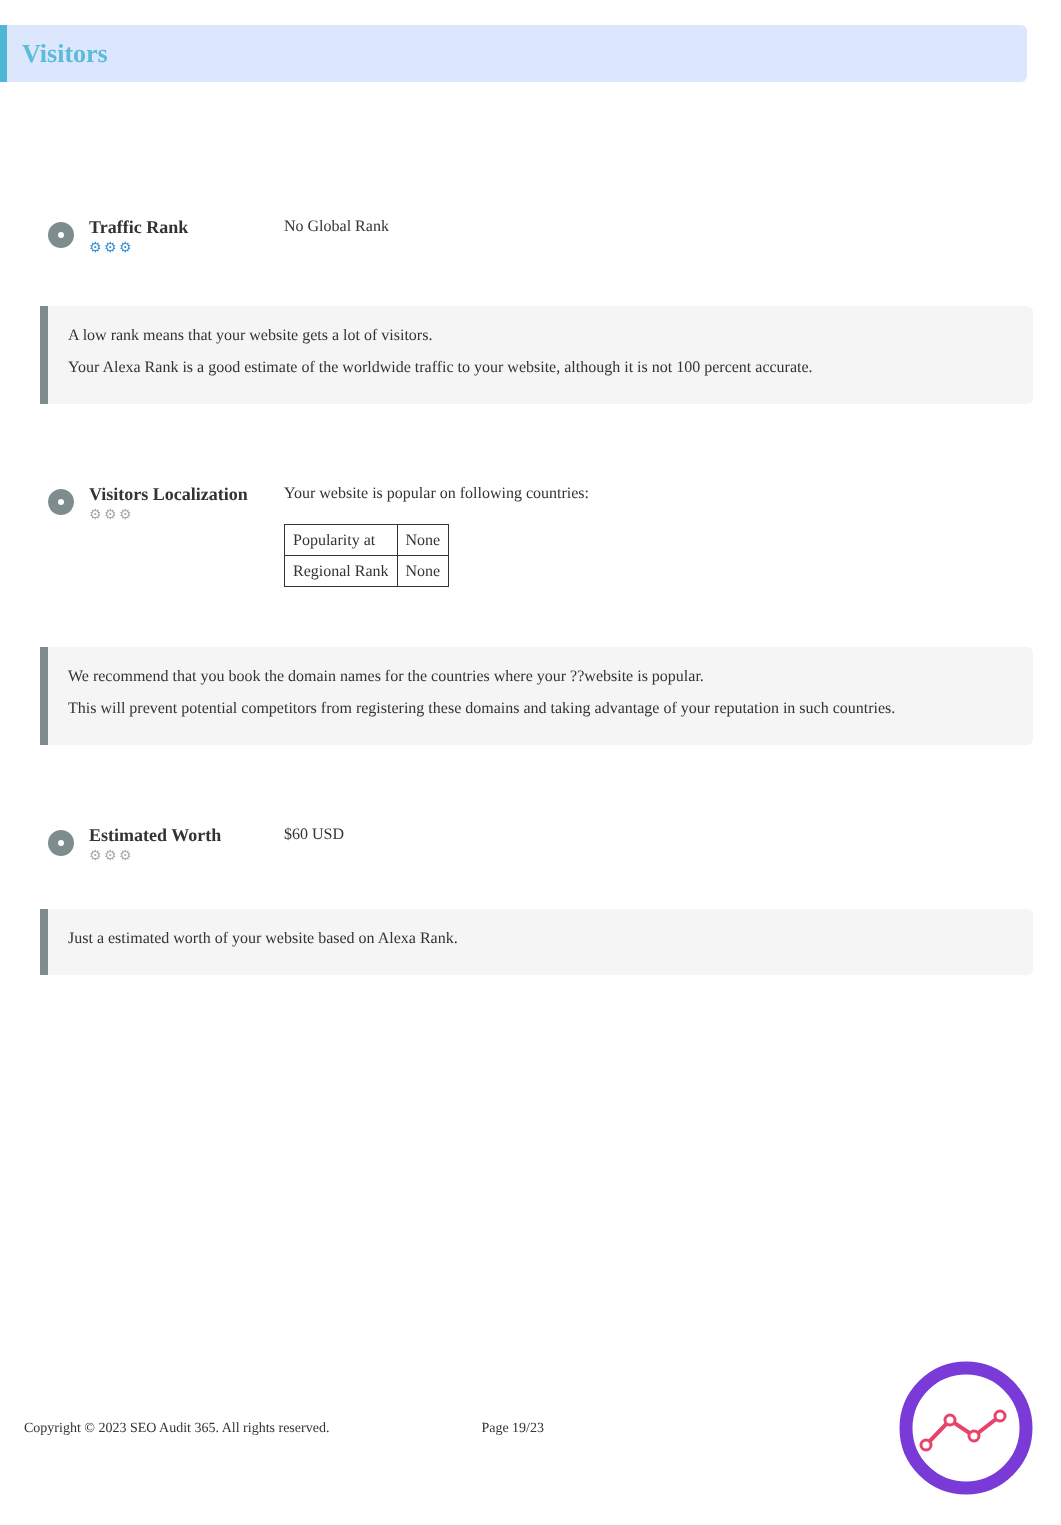Visitors
Traffic Rank
⚙⚙⚙
No Global Rank
A low rank means that your website gets a lot of visitors.
Your Alexa Rank is a good estimate of the worldwide traffic to your website, although it is not 100 percent accurate.
Visitors Localization
⚙⚙⚙
Your website is popular on following countries:
| Popularity at | None |
| Regional Rank | None |
We recommend that you book the domain names for the countries where your ??website is popular.
This will prevent potential competitors from registering these domains and taking advantage of your reputation in such countries.
Estimated Worth
⚙⚙⚙
$60 USD
Just a estimated worth of your website based on Alexa Rank.
Copyright © 2023 SEO Audit 365. All rights reserved. Page 19/23